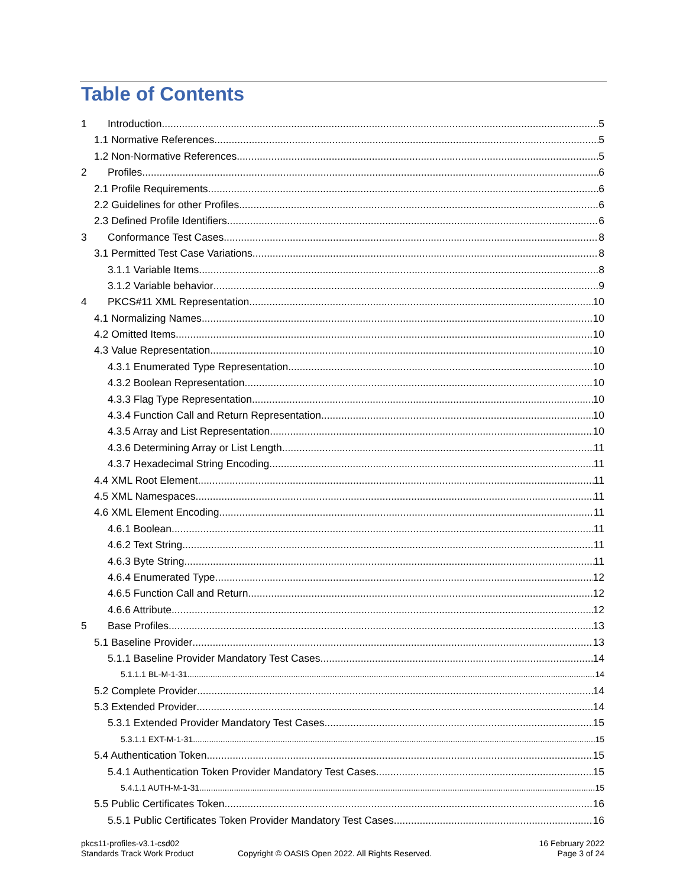Table of Contents
1 Introduction 5
1.1 Normative References 5
1.2 Non-Normative References 5
2 Profiles 6
2.1 Profile Requirements 6
2.2 Guidelines for other Profiles 6
2.3 Defined Profile Identifiers 6
3 Conformance Test Cases 8
3.1 Permitted Test Case Variations 8
3.1.1 Variable Items 8
3.1.2 Variable behavior 9
4 PKCS#11 XML Representation 10
4.1 Normalizing Names 10
4.2 Omitted Items 10
4.3 Value Representation 10
4.3.1 Enumerated Type Representation 10
4.3.2 Boolean Representation 10
4.3.3 Flag Type Representation 10
4.3.4 Function Call and Return Representation 10
4.3.5 Array and List Representation 10
4.3.6 Determining Array or List Length 11
4.3.7 Hexadecimal String Encoding 11
4.4 XML Root Element 11
4.5 XML Namespaces 11
4.6 XML Element Encoding 11
4.6.1 Boolean 11
4.6.2 Text String 11
4.6.3 Byte String 11
4.6.4 Enumerated Type 12
4.6.5 Function Call and Return 12
4.6.6 Attribute 12
5 Base Profiles 13
5.1 Baseline Provider 13
5.1.1 Baseline Provider Mandatory Test Cases 14
5.1.1.1 BL-M-1-31 14
5.2 Complete Provider 14
5.3 Extended Provider 14
5.3.1 Extended Provider Mandatory Test Cases 15
5.3.1.1 EXT-M-1-31 15
5.4 Authentication Token 15
5.4.1 Authentication Token Provider Mandatory Test Cases 15
5.4.1.1 AUTH-M-1-31 15
5.5 Public Certificates Token 16
5.5.1 Public Certificates Token Provider Mandatory Test Cases 16
pkcs11-profiles-v3.1-csd02
Standards Track Work Product
Copyright © OASIS Open 2022. All Rights Reserved.
16 February 2022
Page 3 of 24